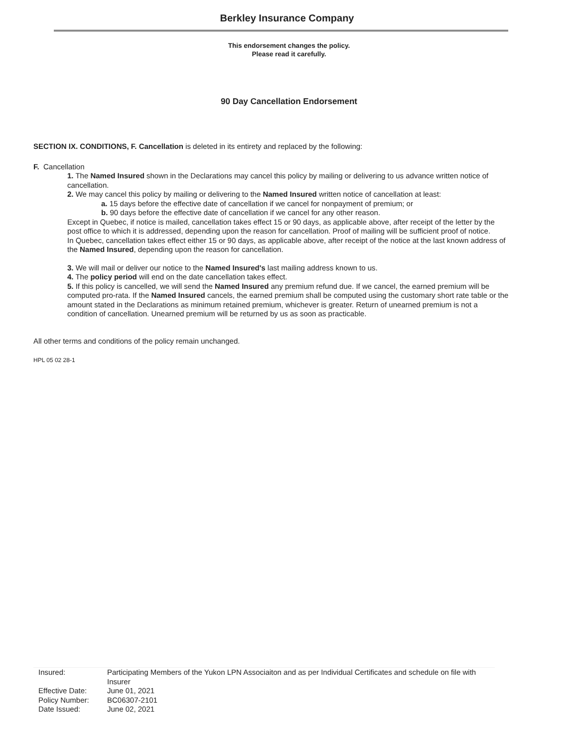Berkley Insurance Company
This endorsement changes the policy.
Please read it carefully.
90 Day Cancellation Endorsement
SECTION IX. CONDITIONS, F. Cancellation is deleted in its entirety and replaced by the following:
F. Cancellation
1. The Named Insured shown in the Declarations may cancel this policy by mailing or delivering to us advance written notice of cancellation.
2. We may cancel this policy by mailing or delivering to the Named Insured written notice of cancellation at least:
a. 15 days before the effective date of cancellation if we cancel for nonpayment of premium; or
b. 90 days before the effective date of cancellation if we cancel for any other reason.
Except in Quebec, if notice is mailed, cancellation takes effect 15 or 90 days, as applicable above, after receipt of the letter by the post office to which it is addressed, depending upon the reason for cancellation. Proof of mailing will be sufficient proof of notice.
In Quebec, cancellation takes effect either 15 or 90 days, as applicable above, after receipt of the notice at the last known address of the Named Insured, depending upon the reason for cancellation.
3. We will mail or deliver our notice to the Named Insured's last mailing address known to us.
4. The policy period will end on the date cancellation takes effect.
5. If this policy is cancelled, we will send the Named Insured any premium refund due. If we cancel, the earned premium will be computed pro-rata. If the Named Insured cancels, the earned premium shall be computed using the customary short rate table or the amount stated in the Declarations as minimum retained premium, whichever is greater. Return of unearned premium is not a condition of cancellation. Unearned premium will be returned by us as soon as practicable.
All other terms and conditions of the policy remain unchanged.
HPL 05 02 28-1
| Insured: | Participating Members of the Yukon LPN Associaiton and as per Individual Certificates and schedule on file with Insurer |
| Effective Date: | June 01, 2021 |
| Policy Number: | BC06307-2101 |
| Date Issued: | June 02, 2021 |